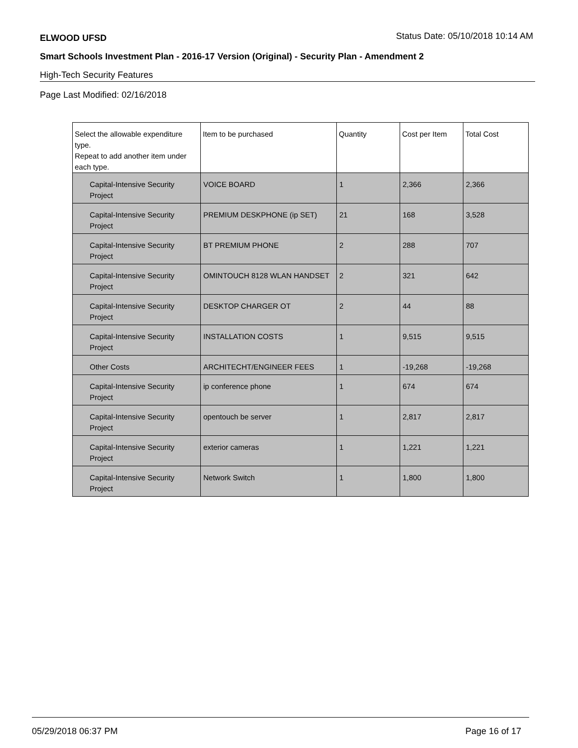ELWOOD UFSD Status Date: 05/10/2018 10:14 AM
Smart Schools Investment Plan - 2016-17 Version (Original) - Security Plan - Amendment 2
High-Tech Security Features
Page Last Modified: 02/16/2018
| Select the allowable expenditure type. Repeat to add another item under each type. | Item to be purchased | Quantity | Cost per Item | Total Cost |
| --- | --- | --- | --- | --- |
| Capital-Intensive Security Project | VOICE BOARD | 1 | 2,366 | 2,366 |
| Capital-Intensive Security Project | PREMIUM DESKPHONE (ip SET) | 21 | 168 | 3,528 |
| Capital-Intensive Security Project | BT PREMIUM PHONE | 2 | 288 | 707 |
| Capital-Intensive Security Project | OMINTOUCH 8128 WLAN HANDSET | 2 | 321 | 642 |
| Capital-Intensive Security Project | DESKTOP CHARGER OT | 2 | 44 | 88 |
| Capital-Intensive Security Project | INSTALLATION COSTS | 1 | 9,515 | 9,515 |
| Other Costs | ARCHITECHT/ENGINEER FEES | 1 | -19,268 | -19,268 |
| Capital-Intensive Security Project | ip conference phone | 1 | 674 | 674 |
| Capital-Intensive Security Project | opentouch be server | 1 | 2,817 | 2,817 |
| Capital-Intensive Security Project | exterior cameras | 1 | 1,221 | 1,221 |
| Capital-Intensive Security Project | Network Switch | 1 | 1,800 | 1,800 |
05/29/2018 06:37 PM Page 16 of 17